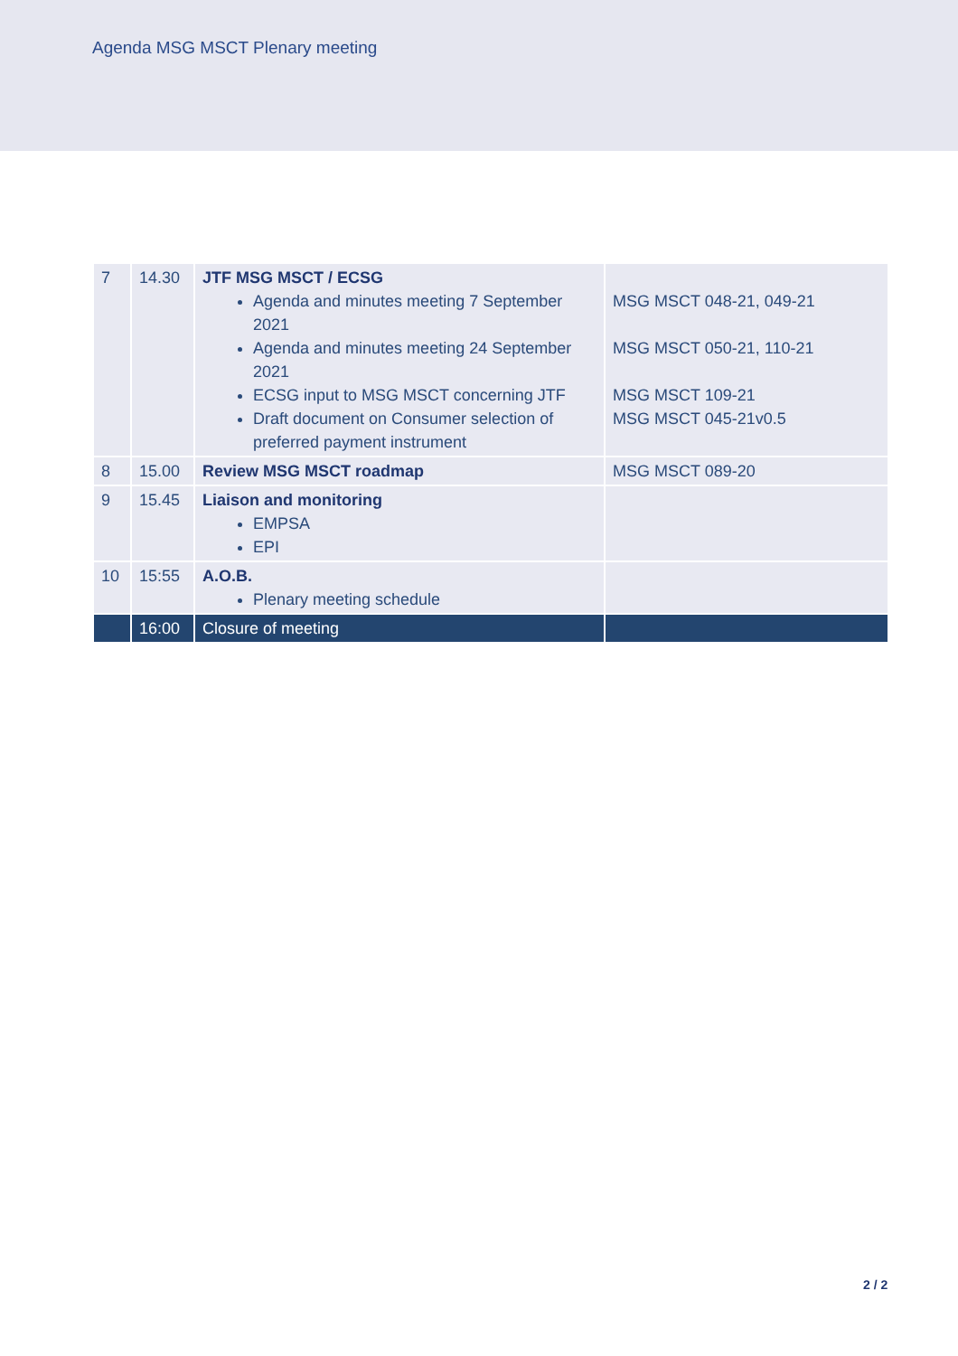Agenda MSG MSCT Plenary meeting
| 7 | 14.30 | JTF MSG MSCT / ECSG Agenda and minutes meeting 7 September 2021 Agenda and minutes meeting 24 September 2021 ECSG input to MSG MSCT concerning JTF Draft document on Consumer selection of preferred payment instrument | MSG MSCT 048-21, 049-21 MSG MSCT 050-21, 110-21 MSG MSCT 109-21 MSG MSCT 045-21v0.5 |
| 8 | 15.00 | Review MSG MSCT roadmap | MSG MSCT 089-20 |
| 9 | 15.45 | Liaison and monitoring EMPSA EPI | |
| 10 | 15:55 | A.O.B. Plenary meeting schedule | |
| | 16:00 | Closure of meeting | |
2 / 2